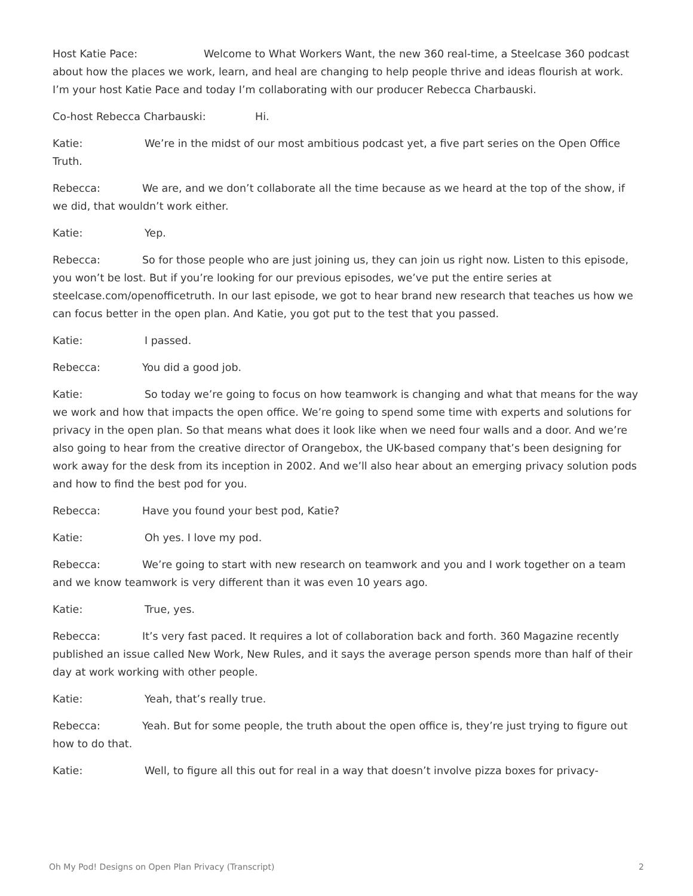Host Katie Pace: Welcome to What Workers Want, the new 360 real-time, a Steelcase 360 podcast about how the places we work, learn, and heal are changing to help people thrive and ideas flourish at work. I’m your host Katie Pace and today I’m collaborating with our producer Rebecca Charbauski.
Co-host Rebecca Charbauski: Hi.
Katie: We’re in the midst of our most ambitious podcast yet, a five part series on the Open Office Truth.
Rebecca: We are, and we don’t collaborate all the time because as we heard at the top of the show, if we did, that wouldn’t work either.
Katie: Yep.
Rebecca: So for those people who are just joining us, they can join us right now. Listen to this episode, you won’t be lost. But if you’re looking for our previous episodes, we’ve put the entire series at steelcase.com/openofficetruth. In our last episode, we got to hear brand new research that teaches us how we can focus better in the open plan. And Katie, you got put to the test that you passed.
Katie: I passed.
Rebecca: You did a good job.
Katie: So today we’re going to focus on how teamwork is changing and what that means for the way we work and how that impacts the open office. We’re going to spend some time with experts and solutions for privacy in the open plan. So that means what does it look like when we need four walls and a door. And we’re also going to hear from the creative director of Orangebox, the UK-based company that’s been designing for work away for the desk from its inception in 2002. And we’ll also hear about an emerging privacy solution pods and how to find the best pod for you.
Rebecca: Have you found your best pod, Katie?
Katie: Oh yes. I love my pod.
Rebecca: We’re going to start with new research on teamwork and you and I work together on a team and we know teamwork is very different than it was even 10 years ago.
Katie: True, yes.
Rebecca: It’s very fast paced. It requires a lot of collaboration back and forth. 360 Magazine recently published an issue called New Work, New Rules, and it says the average person spends more than half of their day at work working with other people.
Katie: Yeah, that’s really true.
Rebecca: Yeah. But for some people, the truth about the open office is, they’re just trying to figure out how to do that.
Katie: Well, to figure all this out for real in a way that doesn’t involve pizza boxes for privacy-
Oh My Pod! Designs on Open Plan Privacy (Transcript) 2